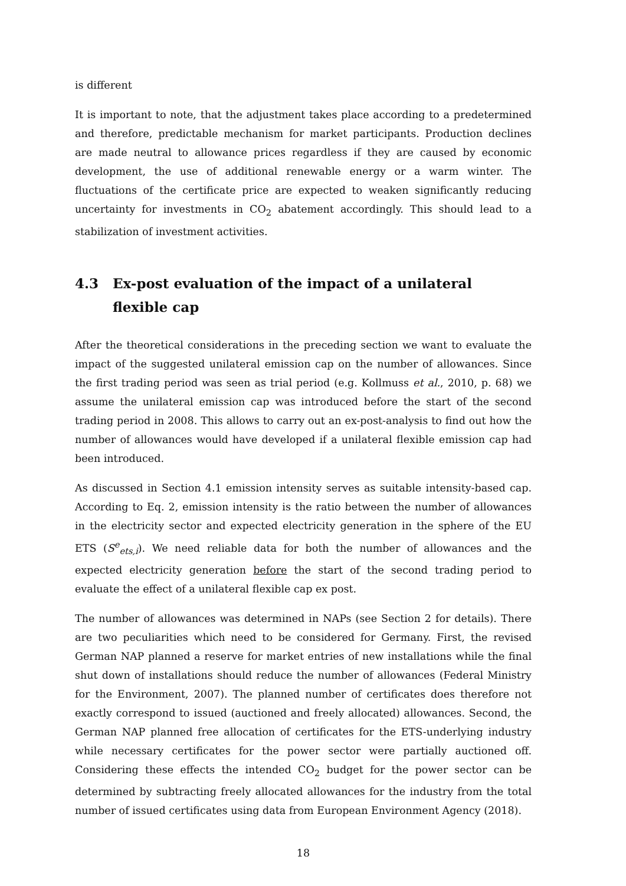is different
It is important to note, that the adjustment takes place according to a predetermined and therefore, predictable mechanism for market participants. Production declines are made neutral to allowance prices regardless if they are caused by economic development, the use of additional renewable energy or a warm winter. The fluctuations of the certificate price are expected to weaken significantly reducing uncertainty for investments in CO<sub>2</sub> abatement accordingly. This should lead to a stabilization of investment activities.
4.3 Ex-post evaluation of the impact of a unilateral flexible cap
After the theoretical considerations in the preceding section we want to evaluate the impact of the suggested unilateral emission cap on the number of allowances. Since the first trading period was seen as trial period (e.g. Kollmuss et al., 2010, p. 68) we assume the unilateral emission cap was introduced before the start of the second trading period in 2008. This allows to carry out an ex-post-analysis to find out how the number of allowances would have developed if a unilateral flexible emission cap had been introduced.
As discussed in Section 4.1 emission intensity serves as suitable intensity-based cap. According to Eq. 2, emission intensity is the ratio between the number of allowances in the electricity sector and expected electricity generation in the sphere of the EU ETS (S<sup>e</sup><sub>ets,i</sub>). We need reliable data for both the number of allowances and the expected electricity generation before the start of the second trading period to evaluate the effect of a unilateral flexible cap ex post.
The number of allowances was determined in NAPs (see Section 2 for details). There are two peculiarities which need to be considered for Germany. First, the revised German NAP planned a reserve for market entries of new installations while the final shut down of installations should reduce the number of allowances (Federal Ministry for the Environment, 2007). The planned number of certificates does therefore not exactly correspond to issued (auctioned and freely allocated) allowances. Second, the German NAP planned free allocation of certificates for the ETS-underlying industry while necessary certificates for the power sector were partially auctioned off. Considering these effects the intended CO<sub>2</sub> budget for the power sector can be determined by subtracting freely allocated allowances for the industry from the total number of issued certificates using data from European Environment Agency (2018).
18